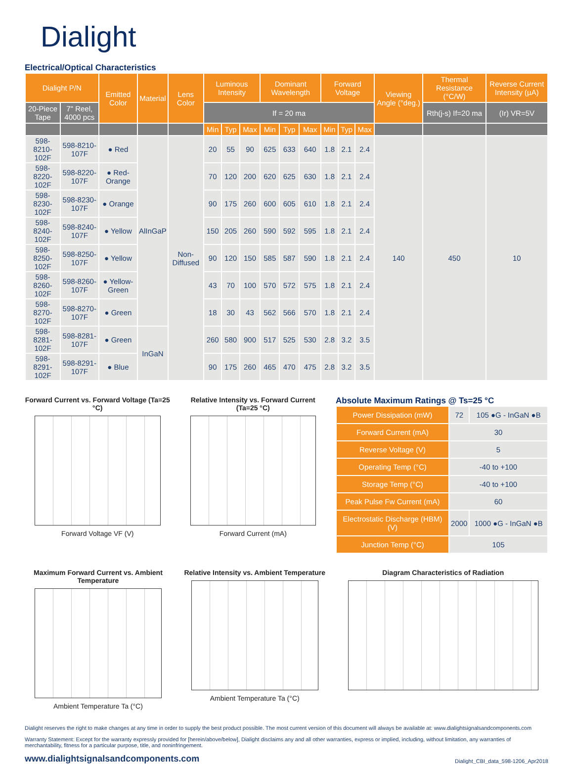Dialight
Electrical/Optical Characteristics
| Dialight P/N | | Emitted Color | Material | Lens Color | Luminous Intensity | | | Dominant Wavelength | | | Forward Voltage | | | Viewing Angle (°deg.) | Thermal Resistance (°C/W) | Reverse Current Intensity (µA) |
| --- | --- | --- | --- | --- | --- | --- | --- | --- | --- | --- | --- | --- | --- | --- | --- | --- |
| 20-Piece Tape | 7" Reel, 4000 pcs | | | | If = 20 ma | | | | | | | | | | Rth(j-s) If=20 ma | (Ir) VR=5V |
| | | | | | Min | Typ | Max | Min | Typ | Max | Min | Typ | Max | | | |
| 598-8210-102F | 598-8210-107F | ● Red | AlInGaP | Non-Diffused | 20 | 55 | 90 | 625 | 633 | 640 | 1.8 | 2.1 | 2.4 | 140 | 450 | 10 |
| 598-8220-102F | 598-8220-107F | ● Red-Orange | | | 70 | 120 | 200 | 620 | 625 | 630 | 1.8 | 2.1 | 2.4 | | | |
| 598-8230-102F | 598-8230-107F | ● Orange | | | 90 | 175 | 260 | 600 | 605 | 610 | 1.8 | 2.1 | 2.4 | | | |
| 598-8240-102F | 598-8240-107F | ● Yellow | | | 150 | 205 | 260 | 590 | 592 | 595 | 1.8 | 2.1 | 2.4 | | | |
| 598-8250-102F | 598-8250-107F | ● Yellow | | | 90 | 120 | 150 | 585 | 587 | 590 | 1.8 | 2.1 | 2.4 | | | |
| 598-8260-102F | 598-8260-107F | ● Yellow-Green | | | 43 | 70 | 100 | 570 | 572 | 575 | 1.8 | 2.1 | 2.4 | | | |
| 598-8270-102F | 598-8270-107F | ● Green | | | 18 | 30 | 43 | 562 | 566 | 570 | 1.8 | 2.1 | 2.4 | | | |
| 598-8281-102F | 598-8281-107F | ● Green | InGaN | | 260 | 580 | 900 | 517 | 525 | 530 | 2.8 | 3.2 | 3.5 | | | |
| 598-8291-102F | 598-8291-107F | ● Blue | | | 90 | 175 | 260 | 465 | 470 | 475 | 2.8 | 3.2 | 3.5 | | | |
Forward Current vs. Forward Voltage (Ta=25 °C)
Forward Voltage VF (V)
Relative Intensity vs. Forward Current (Ta=25 °C)
Forward Current (mA)
Absolute Maximum Ratings @ Ts=25 °C
| Power Dissipation (mW) | 72 | 105 ●G - InGaN ●B |
| Forward Current (mA) | 30 | |
| Reverse Voltage (V) | 5 | |
| Operating Temp (°C) | -40 to +100 | |
| Storage Temp (°C) | -40 to +100 | |
| Peak Pulse Fw Current (mA) | 60 | |
| Electrostatic Discharge (HBM) (V) | 2000 | 1000 ●G - InGaN ●B |
| Junction Temp (°C) | 105 | |
Maximum Forward Current vs. Ambient Temperature
Ambient Temperature Ta (°C)
Relative Intensity vs. Ambient Temperature
Ambient Temperature Ta (°C)
Diagram Characteristics of Radiation
Dialight reserves the right to make changes at any time in order to supply the best product possible. The most current version of this document will always be available at: www.dialightsignalsandcomponents.com
Warranty Statement: Except for the warranty expressly provided for [herein/above/below], Dialight disclaims any and all other warranties, express or implied, including, without limitation, any warranties of merchantability, fitness for a particular purpose, title, and noninfringement.
www.dialightsignalsandcomponents.com Dialight_CBI_data_598-1206_Apr2018